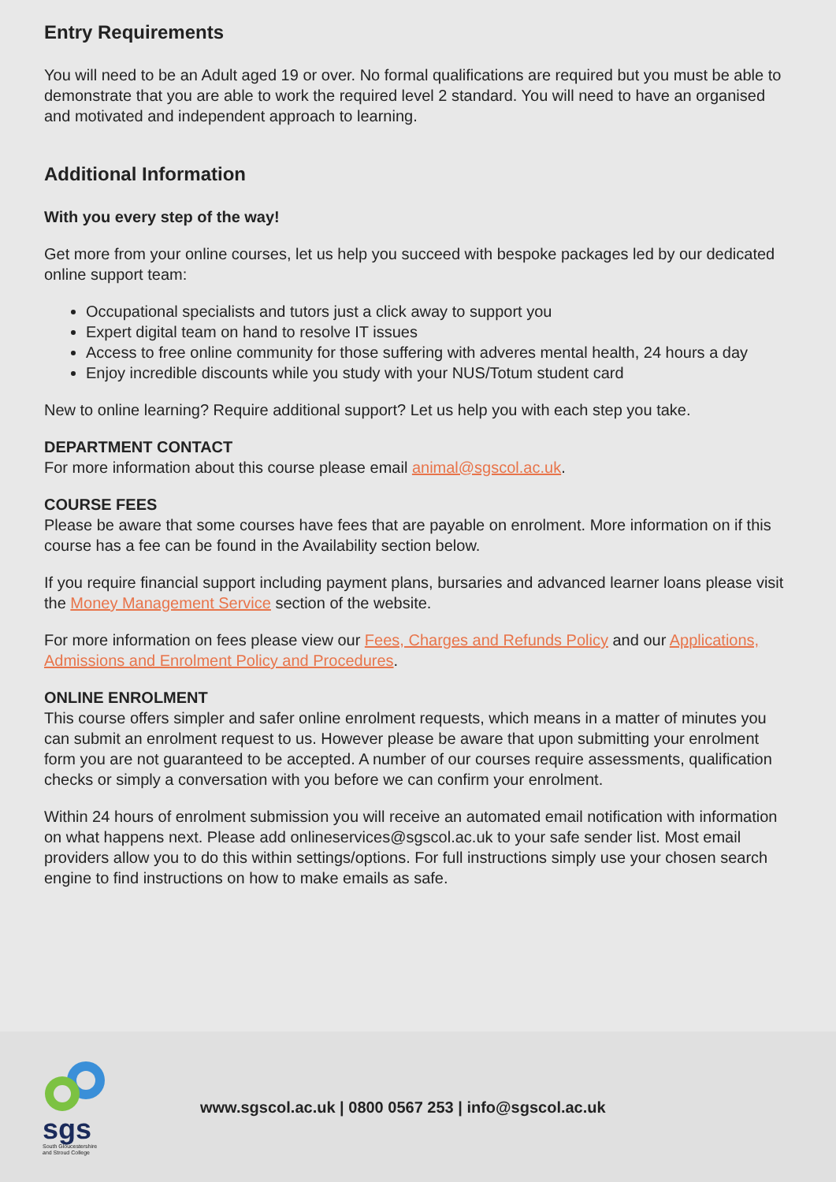Entry Requirements
You will need to be an Adult aged 19 or over. No formal qualifications are required but you must be able to demonstrate that you are able to work the required level 2 standard. You will need to have an organised and motivated and independent approach to learning.
Additional Information
With you every step of the way!
Get more from your online courses, let us help you succeed with bespoke packages led by our dedicated online support team:
Occupational specialists and tutors just a click away to support you
Expert digital team on hand to resolve IT issues
Access to free online community for those suffering with adveres mental health, 24 hours a day
Enjoy incredible discounts while you study with your NUS/Totum student card
New to online learning? Require additional support? Let us help you with each step you take.
DEPARTMENT CONTACT
For more information about this course please email animal@sgscol.ac.uk.
COURSE FEES
Please be aware that some courses have fees that are payable on enrolment. More information on if this course has a fee can be found in the Availability section below.
If you require financial support including payment plans, bursaries and advanced learner loans please visit the Money Management Service section of the website.
For more information on fees please view our Fees, Charges and Refunds Policy and our Applications, Admissions and Enrolment Policy and Procedures.
ONLINE ENROLMENT
This course offers simpler and safer online enrolment requests, which means in a matter of minutes you can submit an enrolment request to us. However please be aware that upon submitting your enrolment form you are not guaranteed to be accepted. A number of our courses require assessments, qualification checks or simply a conversation with you before we can confirm your enrolment.
Within 24 hours of enrolment submission you will receive an automated email notification with information on what happens next. Please add onlineservices@sgscol.ac.uk to your safe sender list. Most email providers allow you to do this within settings/options. For full instructions simply use your chosen search engine to find instructions on how to make emails as safe.
sgs
South Gloucestershire and Stroud College
www.sgscol.ac.uk | 0800 0567 253 | info@sgscol.ac.uk